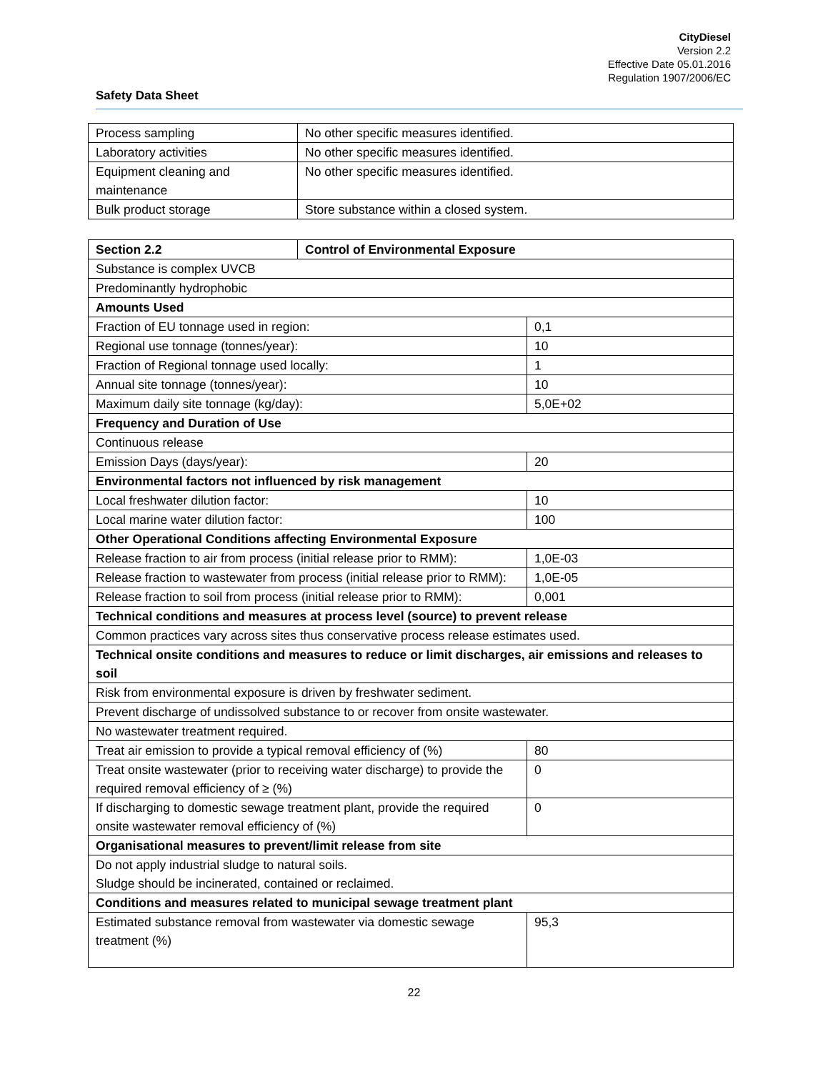CityDiesel
Version 2.2
Effective Date 05.01.2016
Regulation 1907/2006/EC
Safety Data Sheet
| Process sampling | No other specific measures identified. |
| Laboratory activities | No other specific measures identified. |
| Equipment cleaning and maintenance | No other specific measures identified. |
| Bulk product storage | Store substance within a closed system. |
| Section 2.2 | Control of Environmental Exposure | |
| Substance is complex UVCB | | |
| Predominantly hydrophobic | | |
| Amounts Used | | |
| Fraction of EU tonnage used in region: | | 0,1 |
| Regional use tonnage (tonnes/year): | | 10 |
| Fraction of Regional tonnage used locally: | | 1 |
| Annual site tonnage (tonnes/year): | | 10 |
| Maximum daily site tonnage (kg/day): | | 5,0E+02 |
| Frequency and Duration of Use | | |
| Continuous release | | |
| Emission Days (days/year): | | 20 |
| Environmental factors not influenced by risk management | | |
| Local freshwater dilution factor: | | 10 |
| Local marine water dilution factor: | | 100 |
| Other Operational Conditions affecting Environmental Exposure | | |
| Release fraction to air from process (initial release prior to RMM): | | 1,0E-03 |
| Release fraction to wastewater from process (initial release prior to RMM): | | 1,0E-05 |
| Release fraction to soil from process (initial release prior to RMM): | | 0,001 |
| Technical conditions and measures at process level (source) to prevent release | | |
| Common practices vary across sites thus conservative process release estimates used. | | |
| Technical onsite conditions and measures to reduce or limit discharges, air emissions and releases to soil | | |
| Risk from environmental exposure is driven by freshwater sediment. | | |
| Prevent discharge of undissolved substance to or recover from onsite wastewater. | | |
| No wastewater treatment required. | | |
| Treat air emission to provide a typical removal efficiency of (%) | | 80 |
| Treat onsite wastewater (prior to receiving water discharge) to provide the required removal efficiency of ≥ (%) | | 0 |
| If discharging to domestic sewage treatment plant, provide the required onsite wastewater removal efficiency of (%) | | 0 |
| Organisational measures to prevent/limit release from site | | |
| Do not apply industrial sludge to natural soils. Sludge should be incinerated, contained or reclaimed. | | |
| Conditions and measures related to municipal sewage treatment plant | | |
| Estimated substance removal from wastewater via domestic sewage treatment (%) | | 95,3 |
22